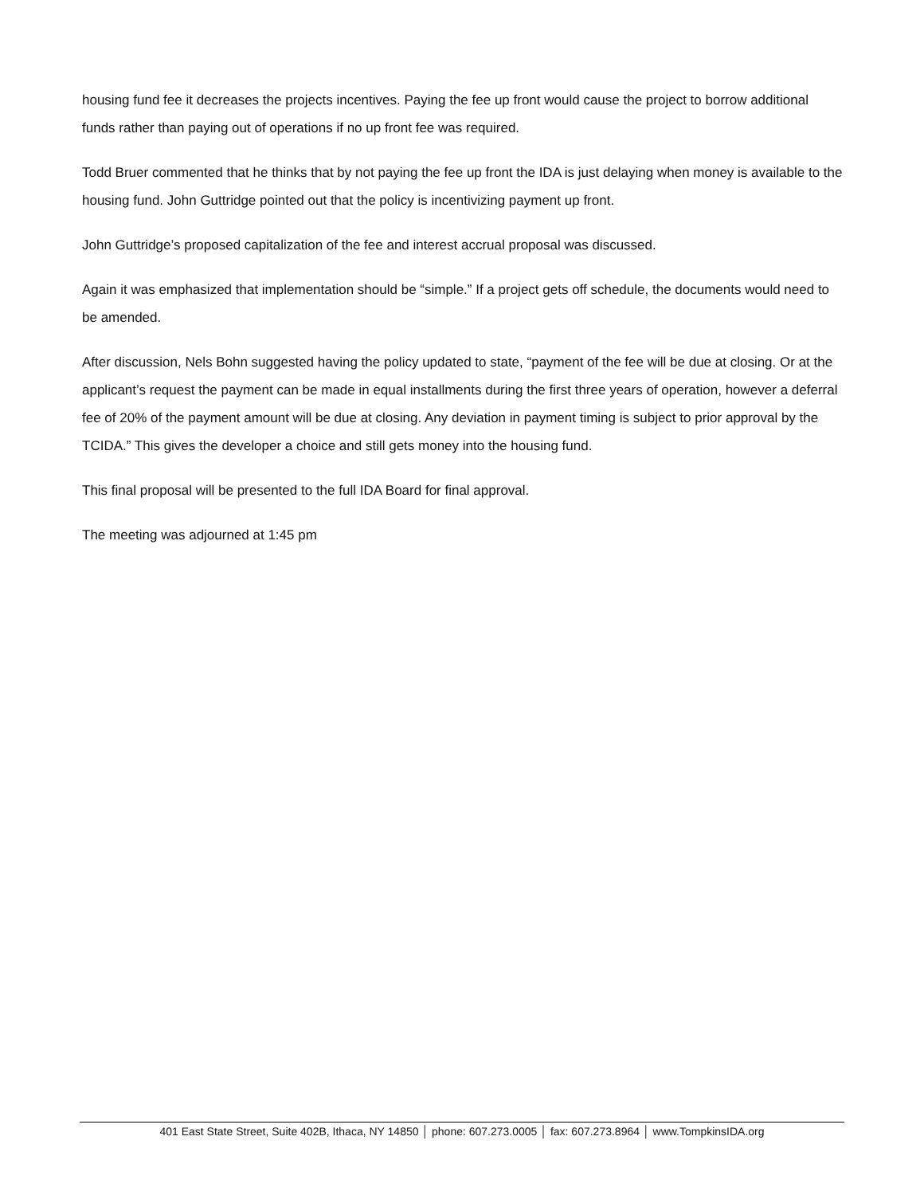housing fund fee it decreases the projects incentives. Paying the fee up front would cause the project to borrow additional funds rather than paying out of operations if no up front fee was required.
Todd Bruer commented that he thinks that by not paying the fee up front the IDA is just delaying when money is available to the housing fund. John Guttridge pointed out that the policy is incentivizing payment up front.
John Guttridge’s proposed capitalization of the fee and interest accrual proposal was discussed.
Again it was emphasized that implementation should be “simple.” If a project gets off schedule, the documents would need to be amended.
After discussion, Nels Bohn suggested having the policy updated to state, “payment of the fee will be due at closing. Or at the applicant’s request the payment can be made in equal installments during the first three years of operation, however a deferral fee of 20% of the payment amount will be due at closing. Any deviation in payment timing is subject to prior approval by the TCIDA.” This gives the developer a choice and still gets money into the housing fund.
This final proposal will be presented to the full IDA Board for final approval.
The meeting was adjourned at 1:45 pm
401 East State Street, Suite 402B, Ithaca, NY 14850 │ phone: 607.273.0005 │ fax: 607.273.8964 │ www.TompkinsIDA.org